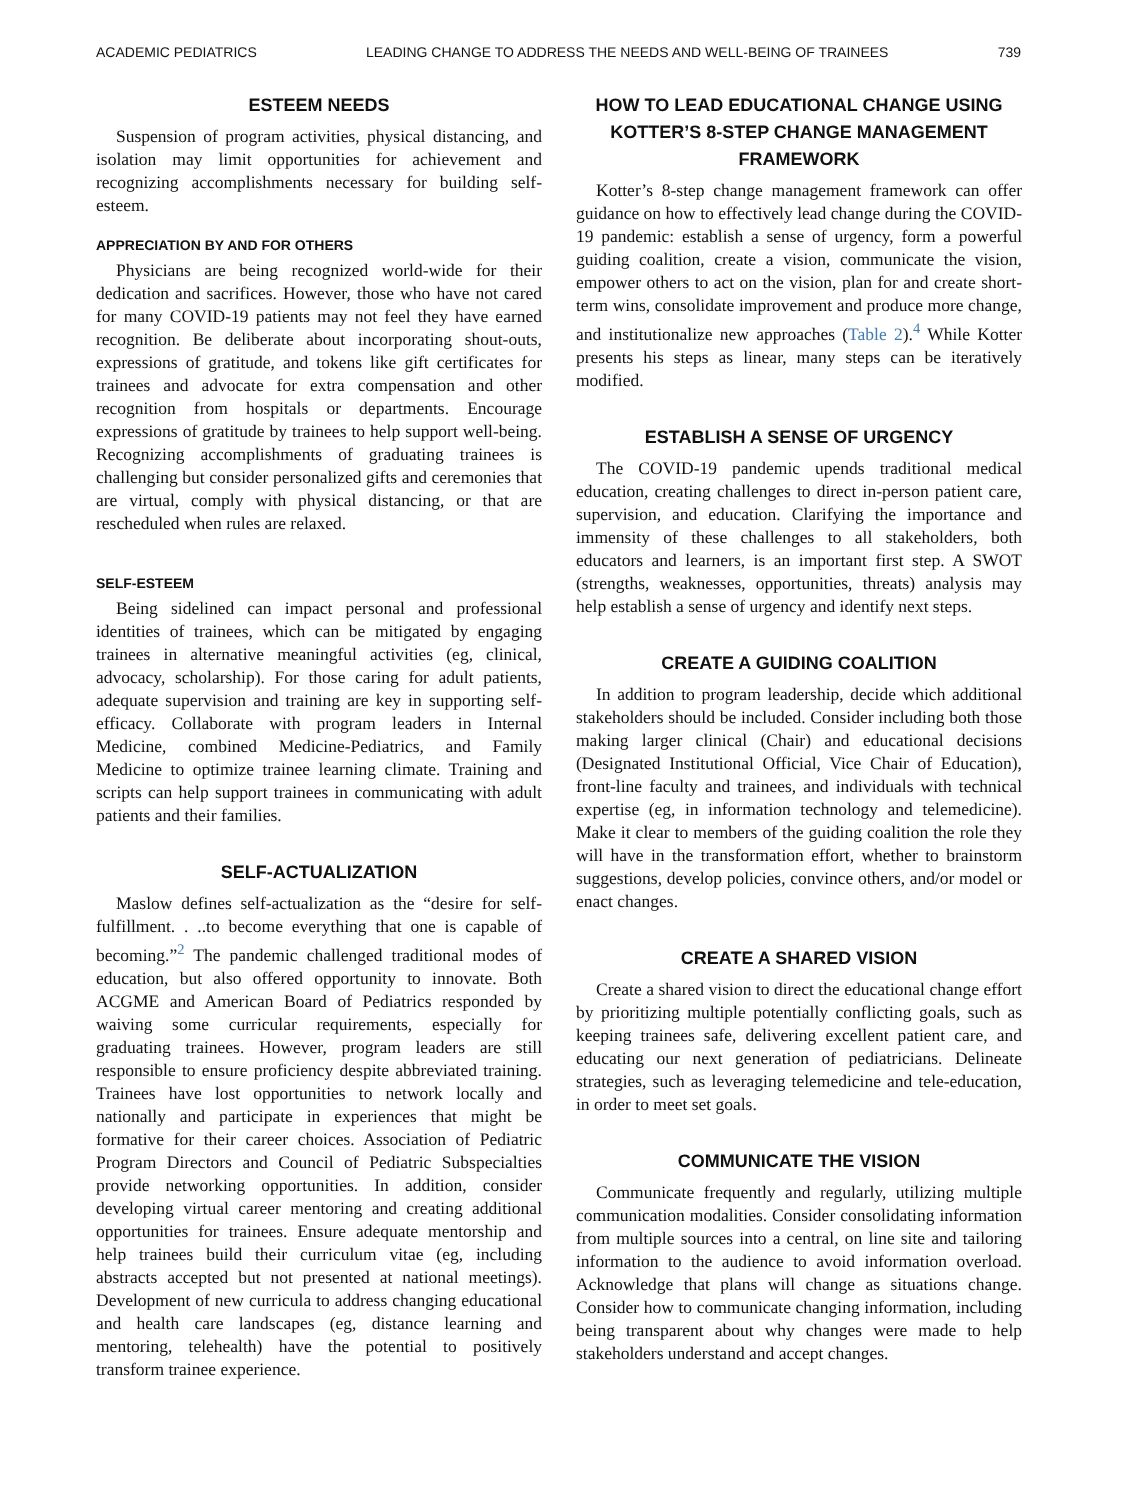ACADEMIC PEDIATRICS LEADING CHANGE TO ADDRESS THE NEEDS AND WELL-BEING OF TRAINEES 739
ESTEEM NEEDS
Suspension of program activities, physical distancing, and isolation may limit opportunities for achievement and recognizing accomplishments necessary for building self-esteem.
APPRECIATION BY AND FOR OTHERS
Physicians are being recognized world-wide for their dedication and sacrifices. However, those who have not cared for many COVID-19 patients may not feel they have earned recognition. Be deliberate about incorporating shout-outs, expressions of gratitude, and tokens like gift certificates for trainees and advocate for extra compensation and other recognition from hospitals or departments. Encourage expressions of gratitude by trainees to help support well-being. Recognizing accomplishments of graduating trainees is challenging but consider personalized gifts and ceremonies that are virtual, comply with physical distancing, or that are rescheduled when rules are relaxed.
SELF-ESTEEM
Being sidelined can impact personal and professional identities of trainees, which can be mitigated by engaging trainees in alternative meaningful activities (eg, clinical, advocacy, scholarship). For those caring for adult patients, adequate supervision and training are key in supporting self-efficacy. Collaborate with program leaders in Internal Medicine, combined Medicine-Pediatrics, and Family Medicine to optimize trainee learning climate. Training and scripts can help support trainees in communicating with adult patients and their families.
SELF-ACTUALIZATION
Maslow defines self-actualization as the “desire for self-fulfillment. . ..to become everything that one is capable of becoming.”<sup>2</sup> The pandemic challenged traditional modes of education, but also offered opportunity to innovate. Both ACGME and American Board of Pediatrics responded by waiving some curricular requirements, especially for graduating trainees. However, program leaders are still responsible to ensure proficiency despite abbreviated training. Trainees have lost opportunities to network locally and nationally and participate in experiences that might be formative for their career choices. Association of Pediatric Program Directors and Council of Pediatric Subspecialties provide networking opportunities. In addition, consider developing virtual career mentoring and creating additional opportunities for trainees. Ensure adequate mentorship and help trainees build their curriculum vitae (eg, including abstracts accepted but not presented at national meetings). Development of new curricula to address changing educational and health care landscapes (eg, distance learning and mentoring, telehealth) have the potential to positively transform trainee experience.
HOW TO LEAD EDUCATIONAL CHANGE USING KOTTER’S 8-STEP CHANGE MANAGEMENT FRAMEWORK
Kotter’s 8-step change management framework can offer guidance on how to effectively lead change during the COVID-19 pandemic: establish a sense of urgency, form a powerful guiding coalition, create a vision, communicate the vision, empower others to act on the vision, plan for and create short-term wins, consolidate improvement and produce more change, and institutionalize new approaches (Table 2).<sup>4</sup> While Kotter presents his steps as linear, many steps can be iteratively modified.
ESTABLISH A SENSE OF URGENCY
The COVID-19 pandemic upends traditional medical education, creating challenges to direct in-person patient care, supervision, and education. Clarifying the importance and immensity of these challenges to all stakeholders, both educators and learners, is an important first step. A SWOT (strengths, weaknesses, opportunities, threats) analysis may help establish a sense of urgency and identify next steps.
CREATE A GUIDING COALITION
In addition to program leadership, decide which additional stakeholders should be included. Consider including both those making larger clinical (Chair) and educational decisions (Designated Institutional Official, Vice Chair of Education), front-line faculty and trainees, and individuals with technical expertise (eg, in information technology and telemedicine). Make it clear to members of the guiding coalition the role they will have in the transformation effort, whether to brainstorm suggestions, develop policies, convince others, and/or model or enact changes.
CREATE A SHARED VISION
Create a shared vision to direct the educational change effort by prioritizing multiple potentially conflicting goals, such as keeping trainees safe, delivering excellent patient care, and educating our next generation of pediatricians. Delineate strategies, such as leveraging telemedicine and tele-education, in order to meet set goals.
COMMUNICATE THE VISION
Communicate frequently and regularly, utilizing multiple communication modalities. Consider consolidating information from multiple sources into a central, on line site and tailoring information to the audience to avoid information overload. Acknowledge that plans will change as situations change. Consider how to communicate changing information, including being transparent about why changes were made to help stakeholders understand and accept changes.